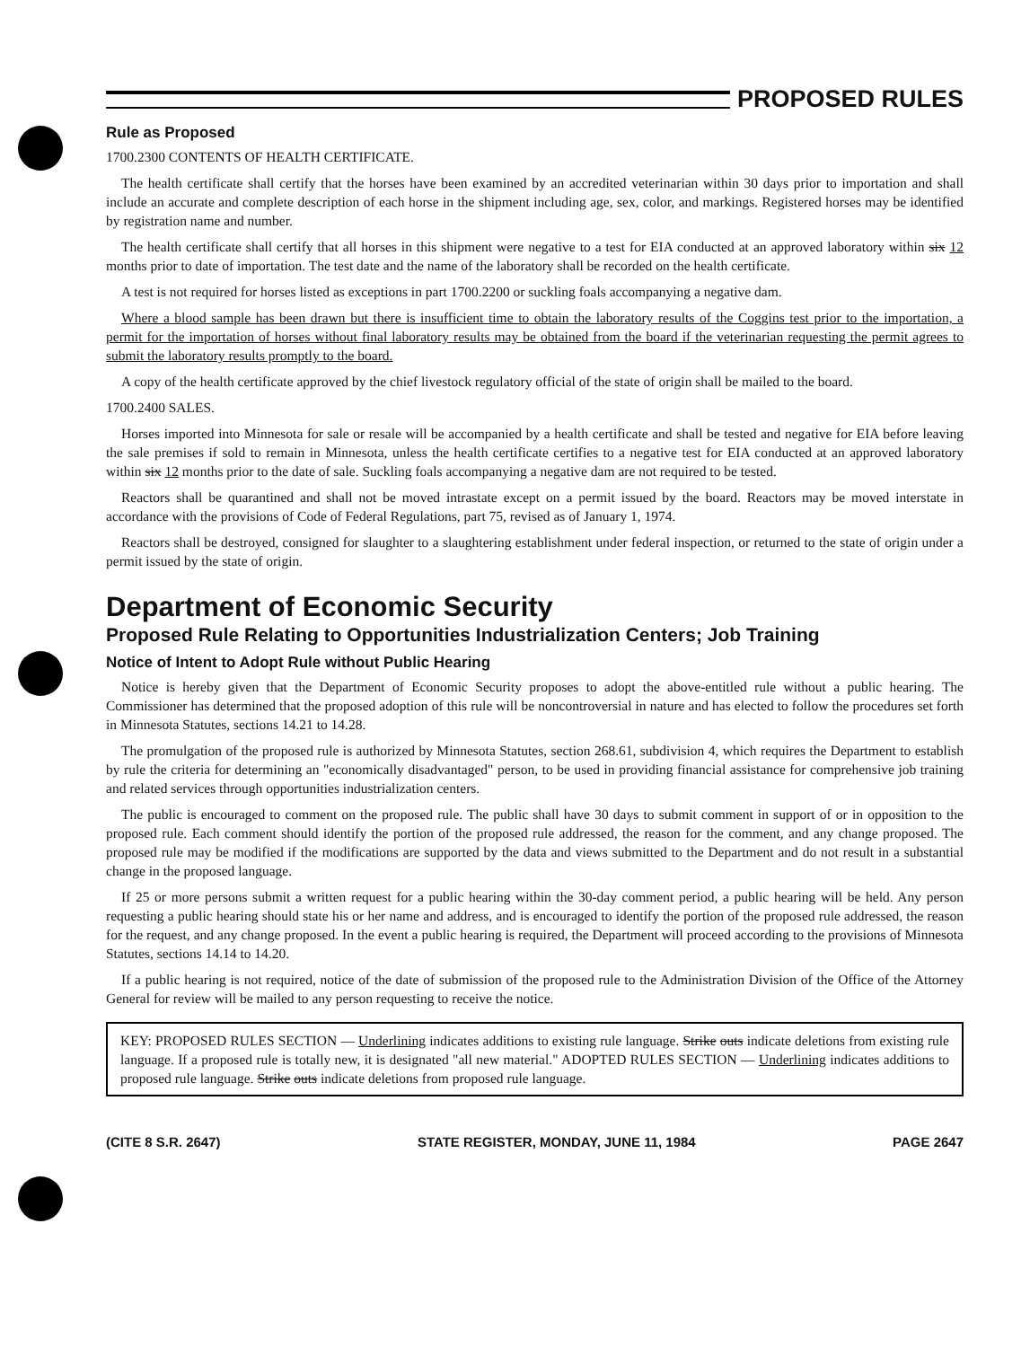PROPOSED RULES
Rule as Proposed
1700.2300 CONTENTS OF HEALTH CERTIFICATE.
The health certificate shall certify that the horses have been examined by an accredited veterinarian within 30 days prior to importation and shall include an accurate and complete description of each horse in the shipment including age, sex, color, and markings. Registered horses may be identified by registration name and number.
The health certificate shall certify that all horses in this shipment were negative to a test for EIA conducted at an approved laboratory within six 12 months prior to date of importation. The test date and the name of the laboratory shall be recorded on the health certificate.
A test is not required for horses listed as exceptions in part 1700.2200 or suckling foals accompanying a negative dam.
Where a blood sample has been drawn but there is insufficient time to obtain the laboratory results of the Coggins test prior to the importation, a permit for the importation of horses without final laboratory results may be obtained from the board if the veterinarian requesting the permit agrees to submit the laboratory results promptly to the board.
A copy of the health certificate approved by the chief livestock regulatory official of the state of origin shall be mailed to the board.
1700.2400 SALES.
Horses imported into Minnesota for sale or resale will be accompanied by a health certificate and shall be tested and negative for EIA before leaving the sale premises if sold to remain in Minnesota, unless the health certificate certifies to a negative test for EIA conducted at an approved laboratory within six 12 months prior to the date of sale. Suckling foals accompanying a negative dam are not required to be tested.
Reactors shall be quarantined and shall not be moved intrastate except on a permit issued by the board. Reactors may be moved interstate in accordance with the provisions of Code of Federal Regulations, part 75, revised as of January 1, 1974.
Reactors shall be destroyed, consigned for slaughter to a slaughtering establishment under federal inspection, or returned to the state of origin under a permit issued by the state of origin.
Department of Economic Security
Proposed Rule Relating to Opportunities Industrialization Centers; Job Training
Notice of Intent to Adopt Rule without Public Hearing
Notice is hereby given that the Department of Economic Security proposes to adopt the above-entitled rule without a public hearing. The Commissioner has determined that the proposed adoption of this rule will be noncontroversial in nature and has elected to follow the procedures set forth in Minnesota Statutes, sections 14.21 to 14.28.
The promulgation of the proposed rule is authorized by Minnesota Statutes, section 268.61, subdivision 4, which requires the Department to establish by rule the criteria for determining an "economically disadvantaged" person, to be used in providing financial assistance for comprehensive job training and related services through opportunities industrialization centers.
The public is encouraged to comment on the proposed rule. The public shall have 30 days to submit comment in support of or in opposition to the proposed rule. Each comment should identify the portion of the proposed rule addressed, the reason for the comment, and any change proposed. The proposed rule may be modified if the modifications are supported by the data and views submitted to the Department and do not result in a substantial change in the proposed language.
If 25 or more persons submit a written request for a public hearing within the 30-day comment period, a public hearing will be held. Any person requesting a public hearing should state his or her name and address, and is encouraged to identify the portion of the proposed rule addressed, the reason for the request, and any change proposed. In the event a public hearing is required, the Department will proceed according to the provisions of Minnesota Statutes, sections 14.14 to 14.20.
If a public hearing is not required, notice of the date of submission of the proposed rule to the Administration Division of the Office of the Attorney General for review will be mailed to any person requesting to receive the notice.
KEY: PROPOSED RULES SECTION — Underlining indicates additions to existing rule language. Strike outs indicate deletions from existing rule language. If a proposed rule is totally new, it is designated "all new material." ADOPTED RULES SECTION — Underlining indicates additions to proposed rule language. Strike outs indicate deletions from proposed rule language.
(CITE 8 S.R. 2647) STATE REGISTER, MONDAY, JUNE 11, 1984 PAGE 2647